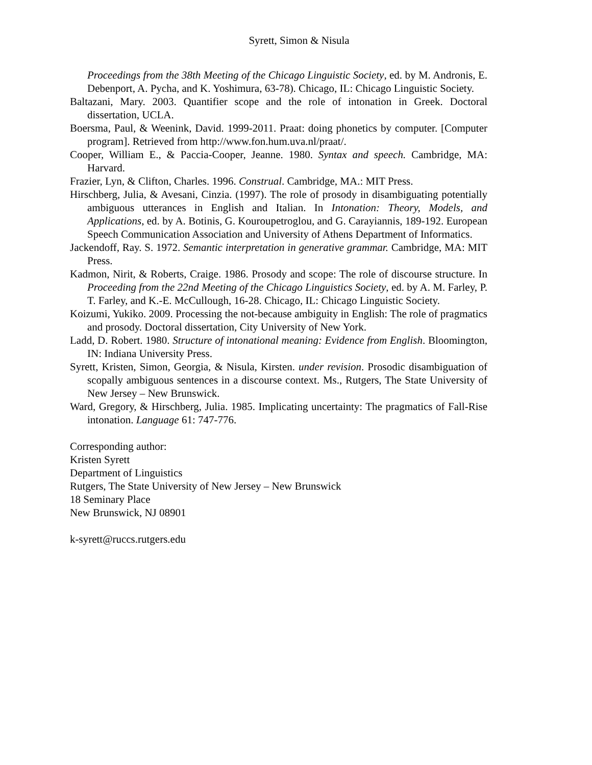Syrett, Simon & Nisula
Proceedings from the 38th Meeting of the Chicago Linguistic Society, ed. by M. Andronis, E. Debenport, A. Pycha, and K. Yoshimura, 63-78). Chicago, IL: Chicago Linguistic Society.
Baltazani, Mary. 2003. Quantifier scope and the role of intonation in Greek. Doctoral dissertation, UCLA.
Boersma, Paul, & Weenink, David. 1999-2011. Praat: doing phonetics by computer. [Computer program]. Retrieved from http://www.fon.hum.uva.nl/praat/.
Cooper, William E., & Paccia-Cooper, Jeanne. 1980. Syntax and speech. Cambridge, MA: Harvard.
Frazier, Lyn, & Clifton, Charles. 1996. Construal. Cambridge, MA.: MIT Press.
Hirschberg, Julia, & Avesani, Cinzia. (1997). The role of prosody in disambiguating potentially ambiguous utterances in English and Italian. In Intonation: Theory, Models, and Applications, ed. by A. Botinis, G. Kouroupetroglou, and G. Carayiannis, 189-192. European Speech Communication Association and University of Athens Department of Informatics.
Jackendoff, Ray. S. 1972. Semantic interpretation in generative grammar. Cambridge, MA: MIT Press.
Kadmon, Nirit, & Roberts, Craige. 1986. Prosody and scope: The role of discourse structure. In Proceeding from the 22nd Meeting of the Chicago Linguistics Society, ed. by A. M. Farley, P. T. Farley, and K.-E. McCullough, 16-28. Chicago, IL: Chicago Linguistic Society.
Koizumi, Yukiko. 2009. Processing the not-because ambiguity in English: The role of pragmatics and prosody. Doctoral dissertation, City University of New York.
Ladd, D. Robert. 1980. Structure of intonational meaning: Evidence from English. Bloomington, IN: Indiana University Press.
Syrett, Kristen, Simon, Georgia, & Nisula, Kirsten. under revision. Prosodic disambiguation of scopally ambiguous sentences in a discourse context. Ms., Rutgers, The State University of New Jersey – New Brunswick.
Ward, Gregory, & Hirschberg, Julia. 1985. Implicating uncertainty: The pragmatics of Fall-Rise intonation. Language 61: 747-776.
Corresponding author:
Kristen Syrett
Department of Linguistics
Rutgers, The State University of New Jersey – New Brunswick
18 Seminary Place
New Brunswick, NJ 08901
k-syrett@ruccs.rutgers.edu